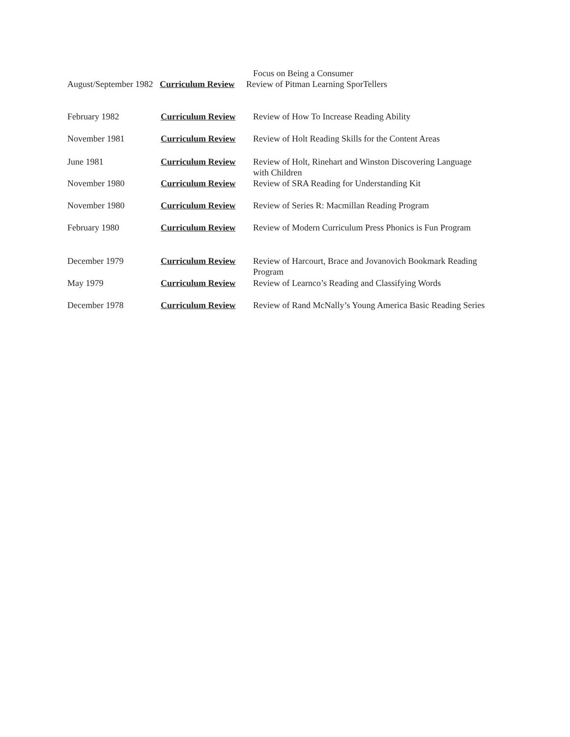Focus on Being a Consumer
August/September 1982 Curriculum Review Review of Pitman Learning SporTellers
February 1982 Curriculum Review Review of How To Increase Reading Ability
November 1981 Curriculum Review Review of Holt Reading Skills for the Content Areas
June 1981 Curriculum Review Review of Holt, Rinehart and Winston Discovering Language
with Children
November 1980 Curriculum Review Review of SRA Reading for Understanding Kit
November 1980 Curriculum Review Review of Series R: Macmillan Reading Program
February 1980 Curriculum Review Review of Modern Curriculum Press Phonics is Fun Program
December 1979 Curriculum Review Review of Harcourt, Brace and Jovanovich Bookmark Reading
Program
May 1979 Curriculum Review Review of Learnco’s Reading and Classifying Words
December 1978 Curriculum Review Review of Rand McNally’s Young America Basic Reading Series